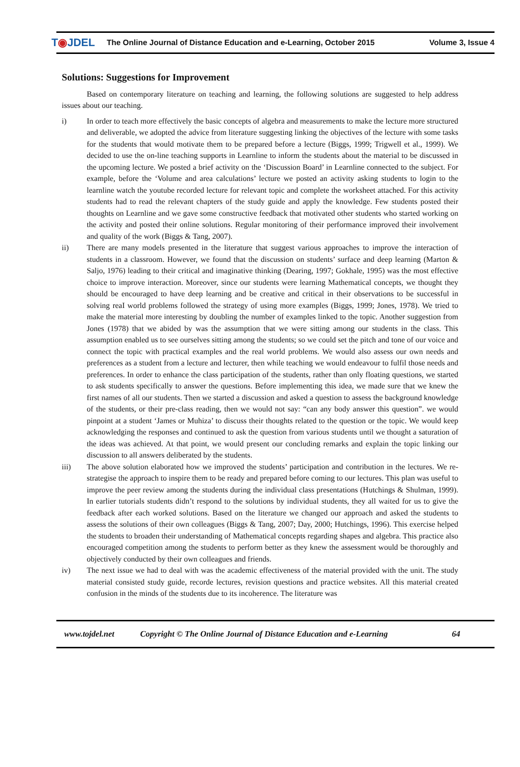T◉JDEL The Online Journal of Distance Education and e-Learning, October 2015 Volume 3, Issue 4
Solutions: Suggestions for Improvement
Based on contemporary literature on teaching and learning, the following solutions are suggested to help address issues about our teaching.
i) In order to teach more effectively the basic concepts of algebra and measurements to make the lecture more structured and deliverable, we adopted the advice from literature suggesting linking the objectives of the lecture with some tasks for the students that would motivate them to be prepared before a lecture (Biggs, 1999; Trigwell et al., 1999). We decided to use the on-line teaching supports in Learnline to inform the students about the material to be discussed in the upcoming lecture. We posted a brief activity on the ‘Discussion Board’ in Learnline connected to the subject. For example, before the ‘Volume and area calculations’ lecture we posted an activity asking students to login to the learnline watch the youtube recorded lecture for relevant topic and complete the worksheet attached. For this activity students had to read the relevant chapters of the study guide and apply the knowledge. Few students posted their thoughts on Learnline and we gave some constructive feedback that motivated other students who started working on the activity and posted their online solutions. Regular monitoring of their performance improved their involvement and quality of the work (Biggs & Tang, 2007).
ii) There are many models presented in the literature that suggest various approaches to improve the interaction of students in a classroom. However, we found that the discussion on students’ surface and deep learning (Marton & Saljo, 1976) leading to their critical and imaginative thinking (Dearing, 1997; Gokhale, 1995) was the most effective choice to improve interaction. Moreover, since our students were learning Mathematical concepts, we thought they should be encouraged to have deep learning and be creative and critical in their observations to be successful in solving reaI world problems followed the strategy of using more examples (Biggs, 1999; Jones, 1978). We tried to make the material more interesting by doubling the number of examples linked to the topic. Another suggestion from Jones (1978) that we abided by was the assumption that we were sitting among our students in the class. This assumption enabled us to see ourselves sitting among the students; so we could set the pitch and tone of our voice and connect the topic with practical examples and the real world problems. We would also assess our own needs and preferences as a student from a lecture and lecturer, then while teaching we would endeavour to fulfil those needs and preferences. In order to enhance the class participation of the students, rather than only floating questions, we started to ask students specifically to answer the questions. Before implementing this idea, we made sure that we knew the first names of all our students. Then we started a discussion and asked a question to assess the background knowledge of the students, or their pre-class reading, then we would not say: “can any body answer this question”. we would pinpoint at a student ‘James or Muhiza’ to discuss their thoughts related to the question or the topic. We would keep acknowledging the responses and continued to ask the question from various students until we thought a saturation of the ideas was achieved. At that point, we would present our concluding remarks and explain the topic linking our discussion to all answers deliberated by the students.
iii) The above solution elaborated how we improved the students’ participation and contribution in the lectures. We re-strategise the approach to inspire them to be ready and prepared before coming to our lectures. This plan was useful to improve the peer review among the students during the individual class presentations (Hutchings & Shulman, 1999). In earlier tutorials students didn’t respond to the solutions by individual students, they all waited for us to give the feedback after each worked solutions. Based on the literature we changed our approach and asked the students to assess the solutions of their own colleagues (Biggs & Tang, 2007; Day, 2000; Hutchings, 1996). This exercise helped the students to broaden their understanding of Mathematical concepts regarding shapes and algebra. This practice also encouraged competition among the students to perform better as they knew the assessment would be thoroughly and objectively conducted by their own colleagues and friends.
iv) The next issue we had to deal with was the academic effectiveness of the material provided with the unit. The study material consisted study guide, recorde lectures, revision questions and practice websites. All this material created confusion in the minds of the students due to its incoherence. The literature was
www.tojdel.net Copyright © The Online Journal of Distance Education and e-Learning 64